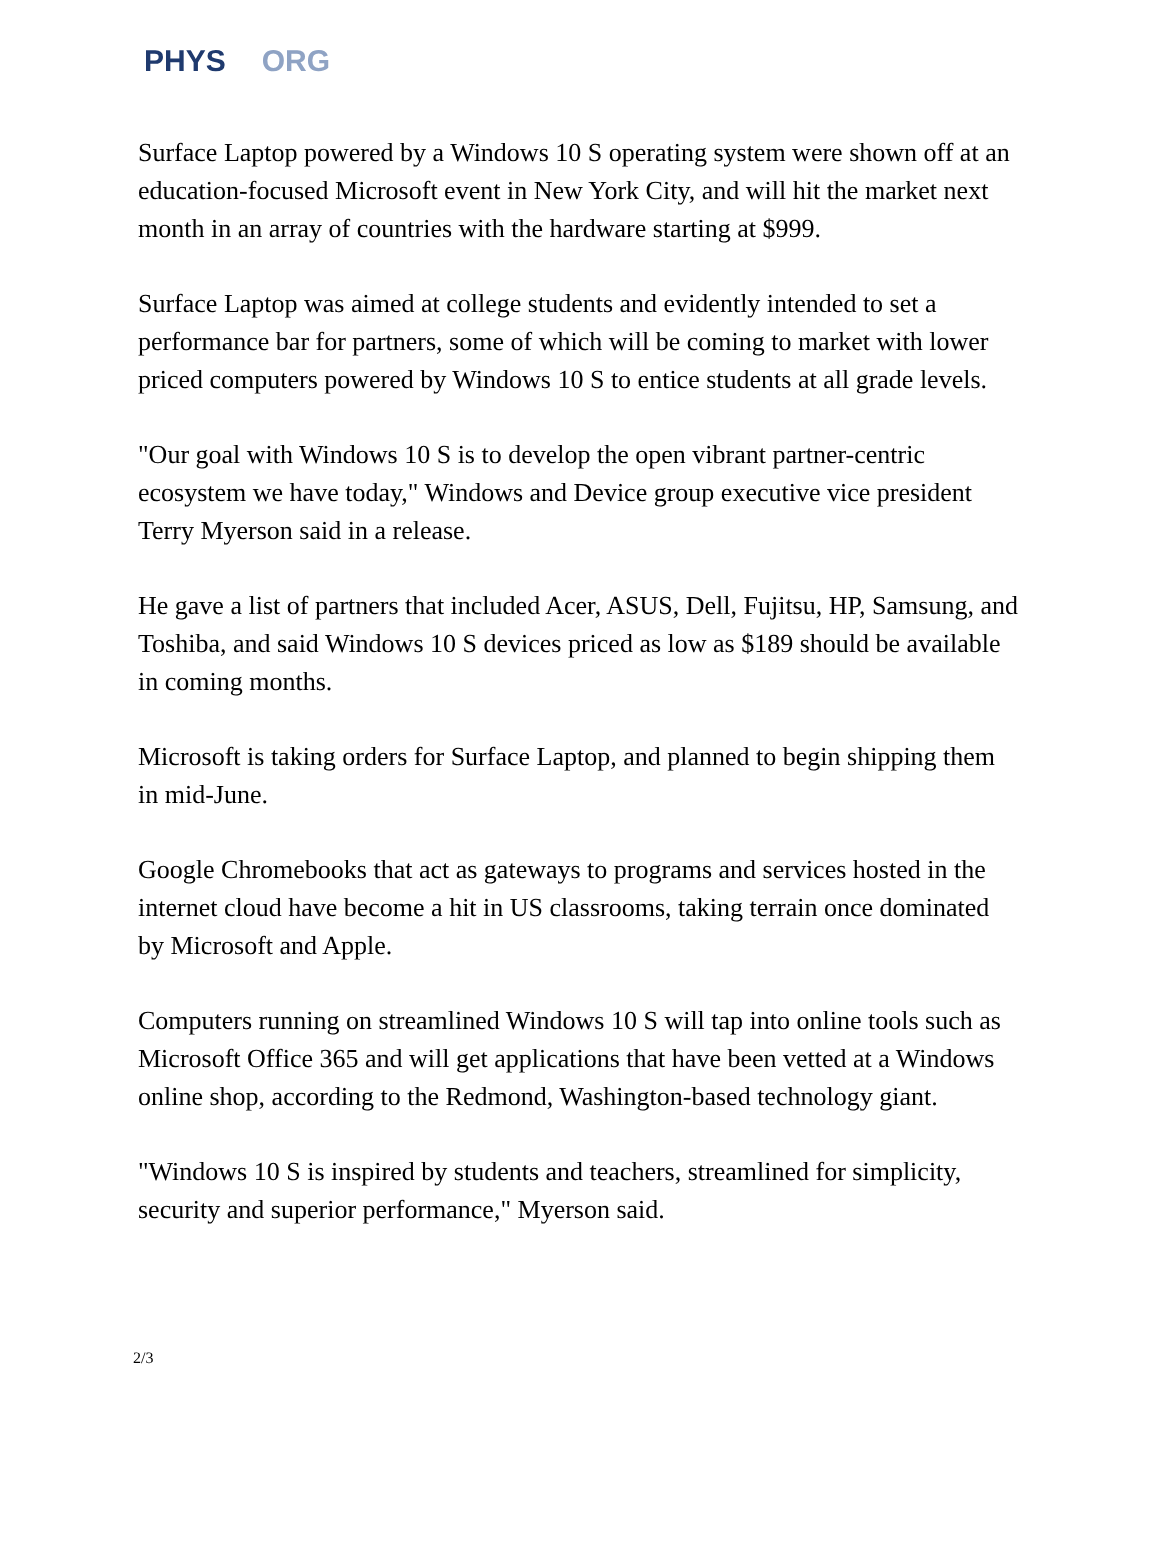PHYS ORG
Surface Laptop powered by a Windows 10 S operating system were shown off at an education-focused Microsoft event in New York City, and will hit the market next month in an array of countries with the hardware starting at $999.
Surface Laptop was aimed at college students and evidently intended to set a performance bar for partners, some of which will be coming to market with lower priced computers powered by Windows 10 S to entice students at all grade levels.
"Our goal with Windows 10 S is to develop the open vibrant partner-centric ecosystem we have today," Windows and Device group executive vice president Terry Myerson said in a release.
He gave a list of partners that included Acer, ASUS, Dell, Fujitsu, HP, Samsung, and Toshiba, and said Windows 10 S devices priced as low as $189 should be available in coming months.
Microsoft is taking orders for Surface Laptop, and planned to begin shipping them in mid-June.
Google Chromebooks that act as gateways to programs and services hosted in the internet cloud have become a hit in US classrooms, taking terrain once dominated by Microsoft and Apple.
Computers running on streamlined Windows 10 S will tap into online tools such as Microsoft Office 365 and will get applications that have been vetted at a Windows online shop, according to the Redmond, Washington-based technology giant.
"Windows 10 S is inspired by students and teachers, streamlined for simplicity, security and superior performance," Myerson said.
2/3